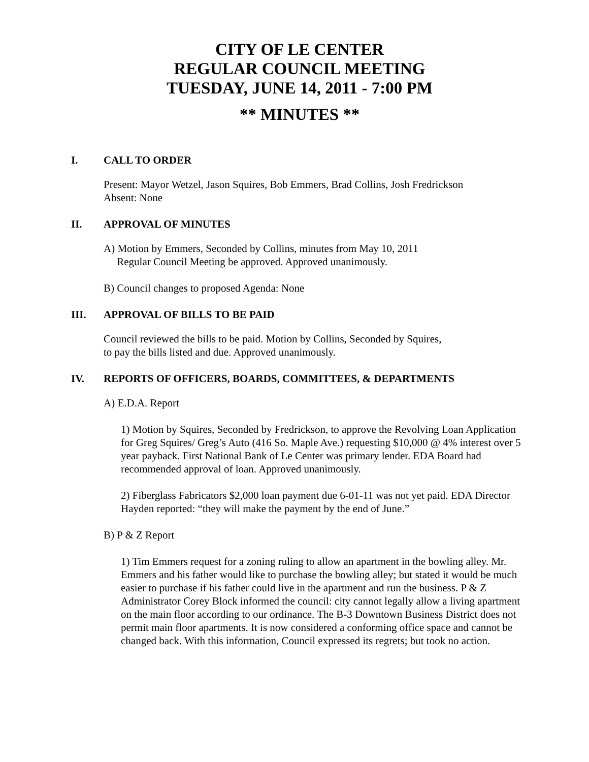CITY OF LE CENTER
REGULAR COUNCIL MEETING
TUESDAY, JUNE 14, 2011 - 7:00 PM
** MINUTES **
I. CALL TO ORDER
Present: Mayor Wetzel, Jason Squires, Bob Emmers, Brad Collins, Josh Fredrickson
Absent: None
II. APPROVAL OF MINUTES
A) Motion by Emmers, Seconded by Collins, minutes from May 10, 2011
Regular Council Meeting be approved. Approved unanimously.
B) Council changes to proposed Agenda: None
III. APPROVAL OF BILLS TO BE PAID
Council reviewed the bills to be paid. Motion by Collins, Seconded by Squires,
to pay the bills listed and due. Approved unanimously.
IV. REPORTS OF OFFICERS, BOARDS, COMMITTEES, & DEPARTMENTS
A) E.D.A. Report
1) Motion by Squires, Seconded by Fredrickson, to approve the Revolving Loan Application for Greg Squires/ Greg’s Auto (416 So. Maple Ave.) requesting $10,000 @ 4% interest over 5 year payback. First National Bank of Le Center was primary lender. EDA Board had recommended approval of loan. Approved unanimously.
2) Fiberglass Fabricators $2,000 loan payment due 6-01-11 was not yet paid. EDA Director Hayden reported: “they will make the payment by the end of June.”
B) P & Z Report
1) Tim Emmers request for a zoning ruling to allow an apartment in the bowling alley. Mr. Emmers and his father would like to purchase the bowling alley; but stated it would be much easier to purchase if his father could live in the apartment and run the business. P & Z Administrator Corey Block informed the council: city cannot legally allow a living apartment on the main floor according to our ordinance. The B-3 Downtown Business District does not permit main floor apartments. It is now considered a conforming office space and cannot be changed back. With this information, Council expressed its regrets; but took no action.